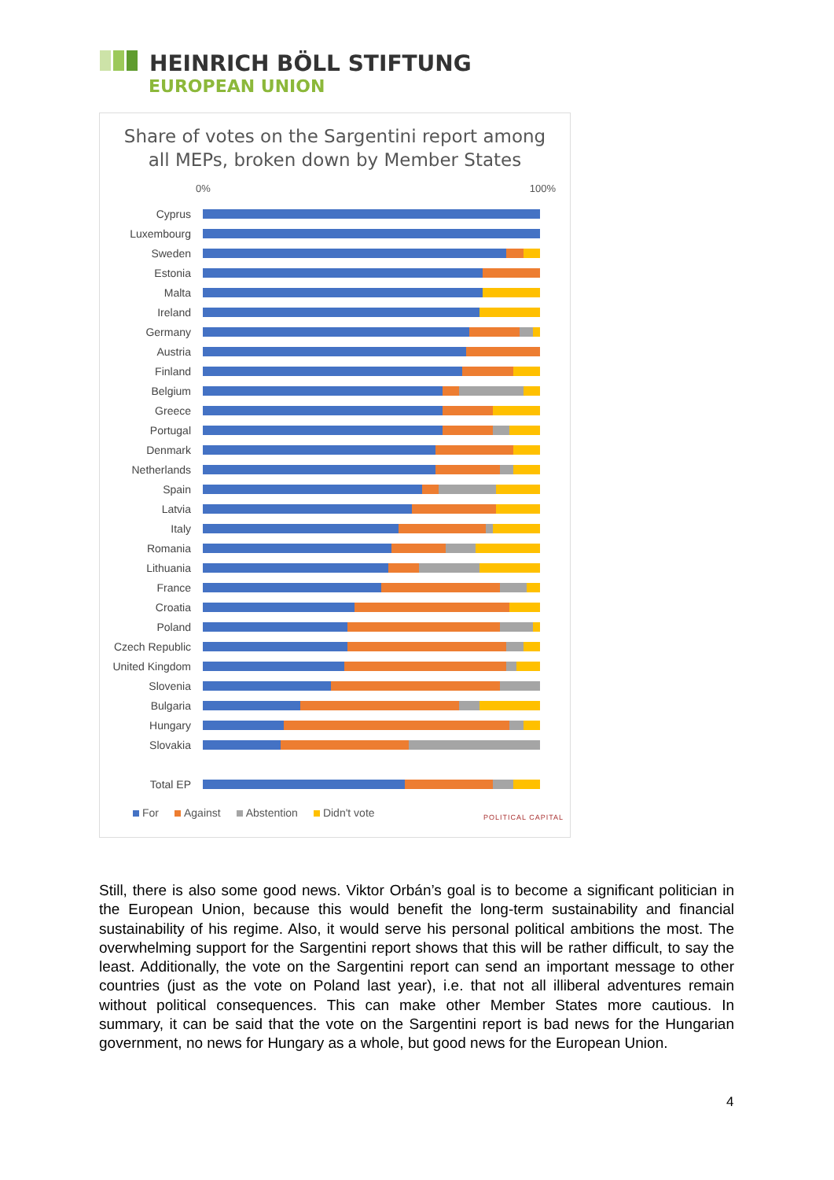HEINRICH BÖLL STIFTUNG
EUROPEAN UNION
Share of votes on the Sargentini report among
all MEPs, broken down by Member States
0% 100%
Cyprus
Luxembourg
Sweden
Estonia
Malta
Ireland
Germany
Austria
Finland
Belgium
Greece
Portugal
Denmark
Netherlands
Spain
Latvia
Italy
Romania
Lithuania
France
Croatia
Poland
Czech Republic
United Kingdom
Slovenia
Bulgaria
Hungary
Slovakia
Total EP
For Against Abstention Didn't vote
POLITICAL CAPITAL
Still, there is also some good news. Viktor Orbán’s goal is to become a significant politician in the European Union, because this would benefit the long-term sustainability and financial sustainability of his regime. Also, it would serve his personal political ambitions the most. The overwhelming support for the Sargentini report shows that this will be rather difficult, to say the least. Additionally, the vote on the Sargentini report can send an important message to other countries (just as the vote on Poland last year), i.e. that not all illiberal adventures remain without political consequences. This can make other Member States more cautious. In summary, it can be said that the vote on the Sargentini report is bad news for the Hungarian government, no news for Hungary as a whole, but good news for the European Union.
4